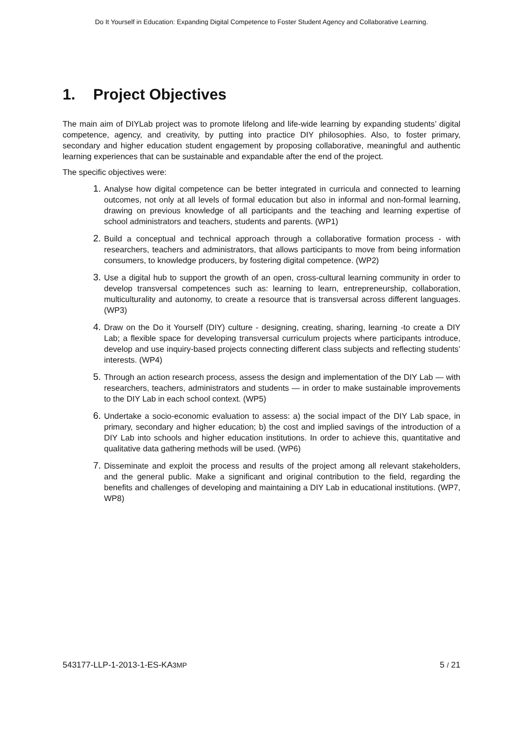Do It Yourself in Education: Expanding Digital Competence to Foster Student Agency and Collaborative Learning.
1. Project Objectives
The main aim of DIYLab project was to promote lifelong and life-wide learning by expanding students’ digital competence, agency, and creativity, by putting into practice DIY philosophies. Also, to foster primary, secondary and higher education student engagement by proposing collaborative, meaningful and authentic learning experiences that can be sustainable and expandable after the end of the project.
The specific objectives were:
1.
Analyse how digital competence can be better integrated in curricula and connected to learning outcomes, not only at all levels of formal education but also in informal and non-formal learning, drawing on previous knowledge of all participants and the teaching and learning expertise of school administrators and teachers, students and parents. (WP1)
2.
Build a conceptual and technical approach through a collaborative formation process - with researchers, teachers and administrators, that allows participants to move from being information consumers, to knowledge producers, by fostering digital competence. (WP2)
3.
Use a digital hub to support the growth of an open, cross-cultural learning community in order to develop transversal competences such as: learning to learn, entrepreneurship, collaboration, multiculturality and autonomy, to create a resource that is transversal across different languages. (WP3)
4.
Draw on the Do it Yourself (DIY) culture - designing, creating, sharing, learning -to create a DIY Lab; a flexible space for developing transversal curriculum projects where participants introduce, develop and use inquiry-based projects connecting different class subjects and reflecting students’ interests. (WP4)
5.
Through an action research process, assess the design and implementation of the DIY Lab — with researchers, teachers, administrators and students — in order to make sustainable improvements to the DIY Lab in each school context. (WP5)
6.
Undertake a socio-economic evaluation to assess: a) the social impact of the DIY Lab space, in primary, secondary and higher education; b) the cost and implied savings of the introduction of a DIY Lab into schools and higher education institutions. In order to achieve this, quantitative and qualitative data gathering methods will be used. (WP6)
7.
Disseminate and exploit the process and results of the project among all relevant stakeholders, and the general public. Make a significant and original contribution to the field, regarding the benefits and challenges of developing and maintaining a DIY Lab in educational institutions. (WP7, WP8)
543177-LLP-1-2013-1-ES-KA3MP 5 / 21